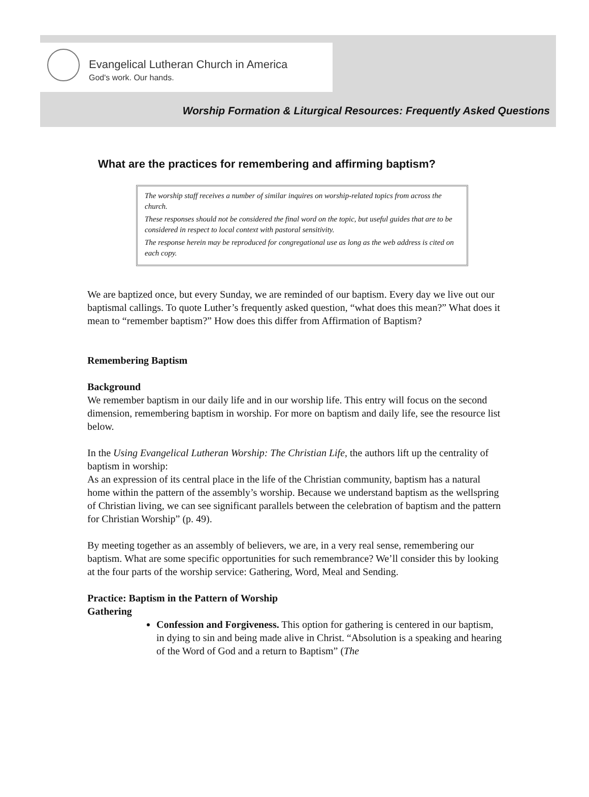Evangelical Lutheran Church in America
God's work. Our hands.
Worship Formation & Liturgical Resources: Frequently Asked Questions
What are the practices for remembering and affirming baptism?
The worship staff receives a number of similar inquires on worship-related topics from across the church.
These responses should not be considered the final word on the topic, but useful guides that are to be considered in respect to local context with pastoral sensitivity.
The response herein may be reproduced for congregational use as long as the web address is cited on each copy.
We are baptized once, but every Sunday, we are reminded of our baptism. Every day we live out our baptismal callings. To quote Luther’s frequently asked question, “what does this mean?” What does it mean to “remember baptism?” How does this differ from Affirmation of Baptism?
Remembering Baptism
Background
We remember baptism in our daily life and in our worship life. This entry will focus on the second dimension, remembering baptism in worship. For more on baptism and daily life, see the resource list below.
In the Using Evangelical Lutheran Worship: The Christian Life, the authors lift up the centrality of baptism in worship:
As an expression of its central place in the life of the Christian community, baptism has a natural home within the pattern of the assembly’s worship. Because we understand baptism as the wellspring of Christian living, we can see significant parallels between the celebration of baptism and the pattern for Christian Worship” (p. 49).
By meeting together as an assembly of believers, we are, in a very real sense, remembering our baptism. What are some specific opportunities for such remembrance? We’ll consider this by looking at the four parts of the worship service: Gathering, Word, Meal and Sending.
Practice: Baptism in the Pattern of Worship
Gathering
Confession and Forgiveness. This option for gathering is centered in our baptism, in dying to sin and being made alive in Christ. “Absolution is a speaking and hearing of the Word of God and a return to Baptism” (The